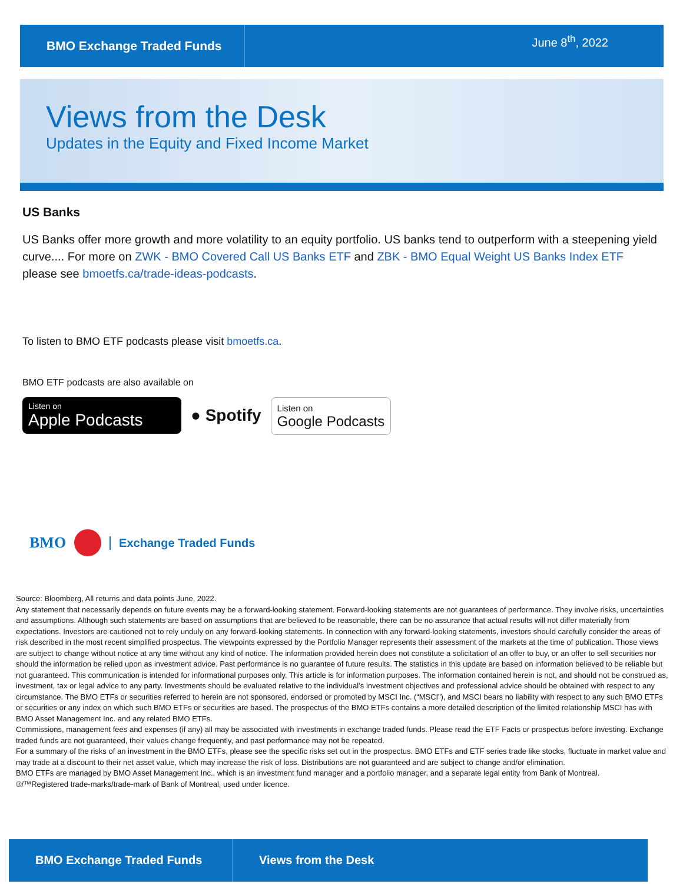BMO Exchange Traded Funds
June 8<sup>th</sup>, 2022
Views from the Desk
Updates in the Equity and Fixed Income Market
US Banks
US Banks offer more growth and more volatility to an equity portfolio. US banks tend to outperform with a steepening yield curve.... For more on ZWK - BMO Covered Call US Banks ETF and ZBK - BMO Equal Weight US Banks Index ETF please see bmoetfs.ca/trade-ideas-podcasts.
To listen to BMO ETF podcasts please visit bmoetfs.ca.
BMO ETF podcasts are also available on
Listen on
Apple Podcasts
● Spotify
Listen on
Google Podcasts
BMO Exchange Traded Funds
Source: Bloomberg, All returns and data points June, 2022.
Any statement that necessarily depends on future events may be a forward-looking statement. Forward-looking statements are not guarantees of performance. They involve risks, uncertainties and assumptions. Although such statements are based on assumptions that are believed to be reasonable, there can be no assurance that actual results will not differ materially from expectations. Investors are cautioned not to rely unduly on any forward-looking statements. In connection with any forward-looking statements, investors should carefully consider the areas of risk described in the most recent simplified prospectus. The viewpoints expressed by the Portfolio Manager represents their assessment of the markets at the time of publication. Those views are subject to change without notice at any time without any kind of notice. The information provided herein does not constitute a solicitation of an offer to buy, or an offer to sell securities nor should the information be relied upon as investment advice. Past performance is no guarantee of future results. The statistics in this update are based on information believed to be reliable but not guaranteed. This communication is intended for informational purposes only. This article is for information purposes. The information contained herein is not, and should not be construed as, investment, tax or legal advice to any party. Investments should be evaluated relative to the individual’s investment objectives and professional advice should be obtained with respect to any circumstance. The BMO ETFs or securities referred to herein are not sponsored, endorsed or promoted by MSCI Inc. (“MSCI”), and MSCI bears no liability with respect to any such BMO ETFs or securities or any index on which such BMO ETFs or securities are based. The prospectus of the BMO ETFs contains a more detailed description of the limited relationship MSCI has with BMO Asset Management Inc. and any related BMO ETFs.
Commissions, management fees and expenses (if any) all may be associated with investments in exchange traded funds. Please read the ETF Facts or prospectus before investing. Exchange traded funds are not guaranteed, their values change frequently, and past performance may not be repeated.
For a summary of the risks of an investment in the BMO ETFs, please see the specific risks set out in the prospectus. BMO ETFs and ETF series trade like stocks, fluctuate in market value and may trade at a discount to their net asset value, which may increase the risk of loss. Distributions are not guaranteed and are subject to change and/or elimination.
BMO ETFs are managed by BMO Asset Management Inc., which is an investment fund manager and a portfolio manager, and a separate legal entity from Bank of Montreal.
®/™Registered trade-marks/trade-mark of Bank of Montreal, used under licence.
BMO Exchange Traded Funds Views from the Desk